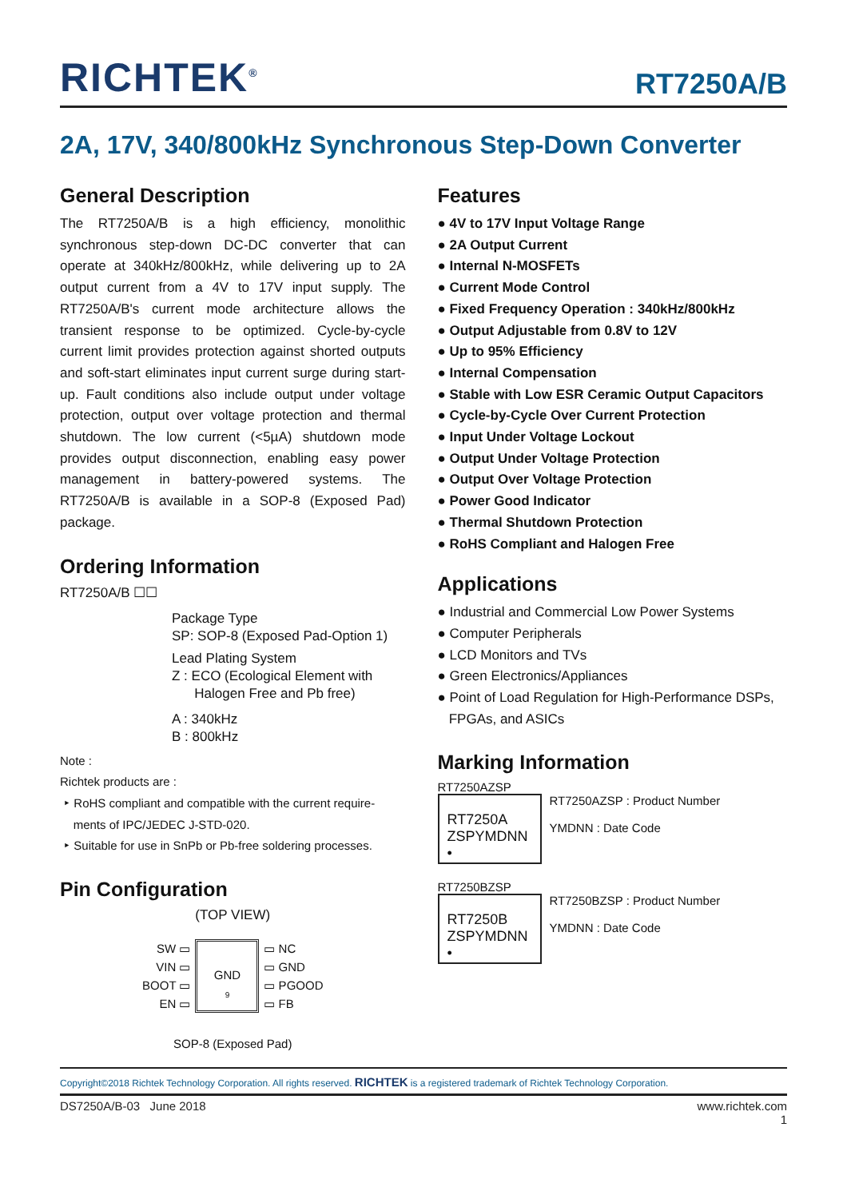RICHTEK<sup>®</sup> RT7250A/B
2A, 17V, 340/800kHz Synchronous Step-Down Converter
General Description
The RT7250A/B is a high efficiency, monolithic synchronous step-down DC-DC converter that can operate at 340kHz/800kHz, while delivering up to 2A output current from a 4V to 17V input supply. The RT7250A/B's current mode architecture allows the transient response to be optimized. Cycle-by-cycle current limit provides protection against shorted outputs and soft-start eliminates input current surge during start-up. Fault conditions also include output under voltage protection, output over voltage protection and thermal shutdown. The low current (<5µA) shutdown mode provides output disconnection, enabling easy power management in battery-powered systems. The RT7250A/B is available in a SOP-8 (Exposed Pad) package.
Ordering Information
RT7250A/B ☐☐
Package Type
SP: SOP-8 (Exposed Pad-Option 1)
Lead Plating System
Z : ECO (Ecological Element with
Halogen Free and Pb free)
A : 340kHz
B : 800kHz
Note :
Richtek products are :
‣ RoHS compliant and compatible with the current require-
ments of IPC/JEDEC J-STD-020.
‣ Suitable for use in SnPb or Pb-free soldering processes.
Pin Configuration
(TOP VIEW)
SW ▭
VIN ▭
BOOT ▭
EN ▭
GND
9
▭ NC
▭ GND
▭ PGOOD
▭ FB
SOP-8 (Exposed Pad)
Features
● 4V to 17V Input Voltage Range
● 2A Output Current
● Internal N-MOSFETs
● Current Mode Control
● Fixed Frequency Operation : 340kHz/800kHz
● Output Adjustable from 0.8V to 12V
● Up to 95% Efficiency
● Internal Compensation
● Stable with Low ESR Ceramic Output Capacitors
● Cycle-by-Cycle Over Current Protection
● Input Under Voltage Lockout
● Output Under Voltage Protection
● Output Over Voltage Protection
● Power Good Indicator
● Thermal Shutdown Protection
● RoHS Compliant and Halogen Free
Applications
● Industrial and Commercial Low Power Systems
● Computer Peripherals
● LCD Monitors and TVs
● Green Electronics/Appliances
● Point of Load Regulation for High-Performance DSPs,
FPGAs, and ASICs
Marking Information
RT7250AZSP
RT7250A
ZSPYMDNN
•
RT7250AZSP : Product Number
YMDNN : Date Code
RT7250BZSP
RT7250B
ZSPYMDNN
•
RT7250BZSP : Product Number
YMDNN : Date Code
Copyright©2018 Richtek Technology Corporation. All rights reserved. RICHTEK is a registered trademark of Richtek Technology Corporation.
DS7250A/B-03 June 2018 www.richtek.com
1